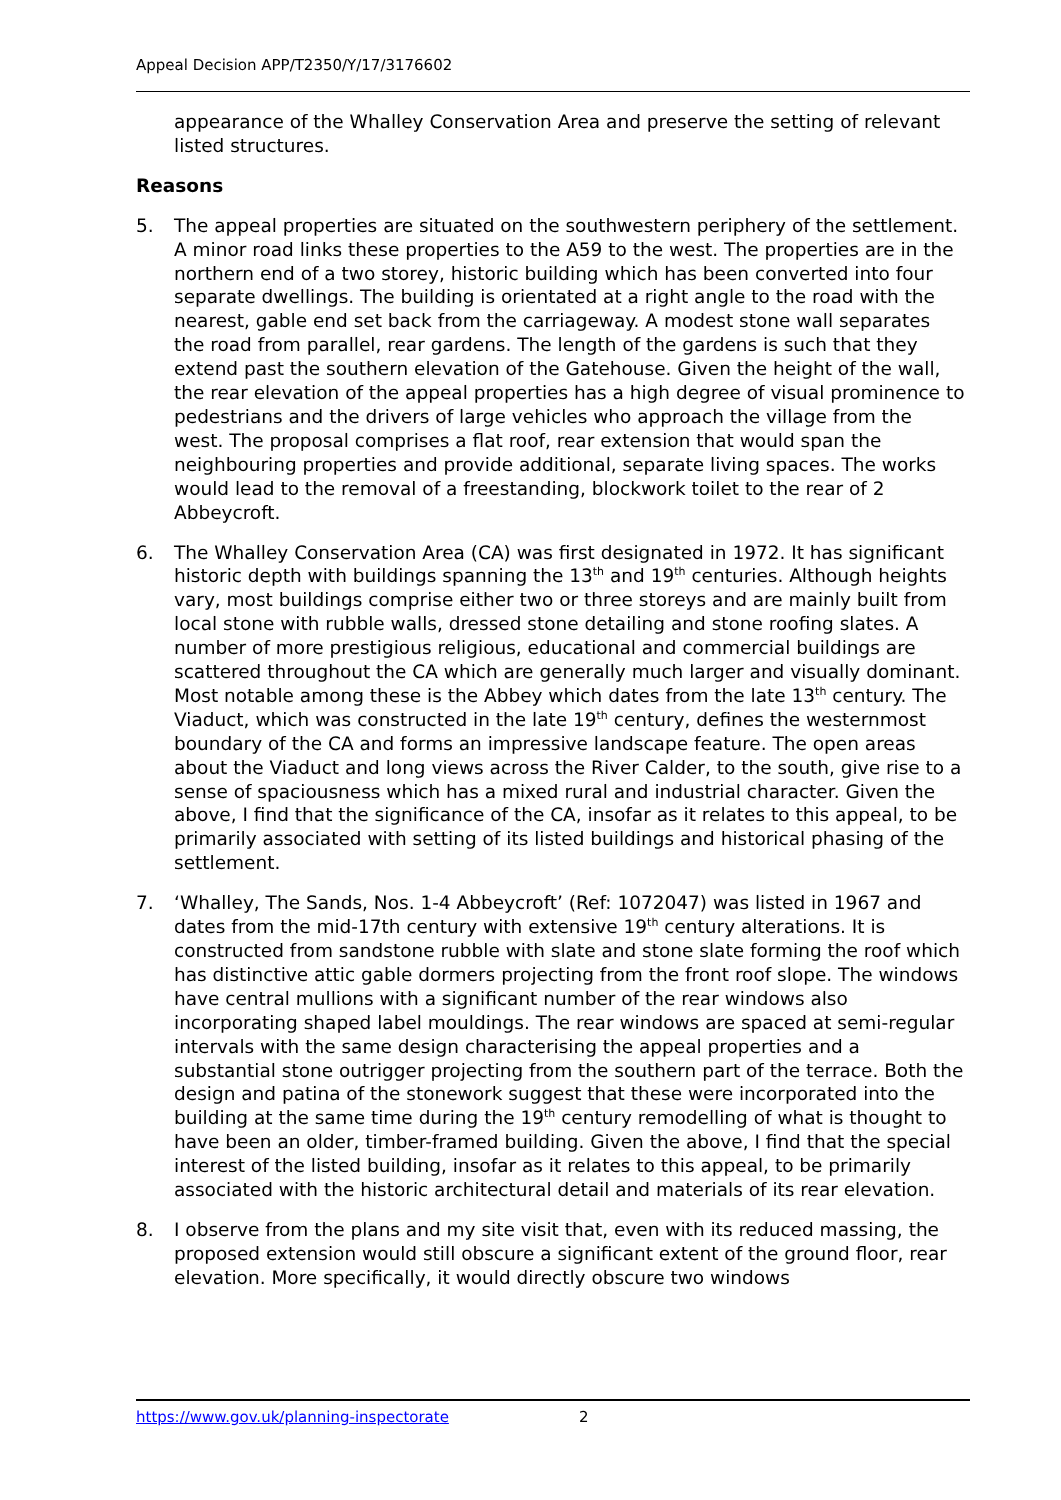Appeal Decision APP/T2350/Y/17/3176602
appearance of the Whalley Conservation Area and preserve the setting of relevant listed structures.
Reasons
5. The appeal properties are situated on the southwestern periphery of the settlement. A minor road links these properties to the A59 to the west. The properties are in the northern end of a two storey, historic building which has been converted into four separate dwellings. The building is orientated at a right angle to the road with the nearest, gable end set back from the carriageway. A modest stone wall separates the road from parallel, rear gardens. The length of the gardens is such that they extend past the southern elevation of the Gatehouse. Given the height of the wall, the rear elevation of the appeal properties has a high degree of visual prominence to pedestrians and the drivers of large vehicles who approach the village from the west. The proposal comprises a flat roof, rear extension that would span the neighbouring properties and provide additional, separate living spaces. The works would lead to the removal of a freestanding, blockwork toilet to the rear of 2 Abbeycroft.
6. The Whalley Conservation Area (CA) was first designated in 1972. It has significant historic depth with buildings spanning the 13<sup>th</sup> and 19<sup>th</sup> centuries. Although heights vary, most buildings comprise either two or three storeys and are mainly built from local stone with rubble walls, dressed stone detailing and stone roofing slates. A number of more prestigious religious, educational and commercial buildings are scattered throughout the CA which are generally much larger and visually dominant. Most notable among these is the Abbey which dates from the late 13<sup>th</sup> century. The Viaduct, which was constructed in the late 19<sup>th</sup> century, defines the westernmost boundary of the CA and forms an impressive landscape feature. The open areas about the Viaduct and long views across the River Calder, to the south, give rise to a sense of spaciousness which has a mixed rural and industrial character. Given the above, I find that the significance of the CA, insofar as it relates to this appeal, to be primarily associated with setting of its listed buildings and historical phasing of the settlement.
7. ‘Whalley, The Sands, Nos. 1-4 Abbeycroft’ (Ref: 1072047) was listed in 1967 and dates from the mid-17th century with extensive 19<sup>th</sup> century alterations. It is constructed from sandstone rubble with slate and stone slate forming the roof which has distinctive attic gable dormers projecting from the front roof slope. The windows have central mullions with a significant number of the rear windows also incorporating shaped label mouldings. The rear windows are spaced at semi-regular intervals with the same design characterising the appeal properties and a substantial stone outrigger projecting from the southern part of the terrace. Both the design and patina of the stonework suggest that these were incorporated into the building at the same time during the 19<sup>th</sup> century remodelling of what is thought to have been an older, timber-framed building. Given the above, I find that the special interest of the listed building, insofar as it relates to this appeal, to be primarily associated with the historic architectural detail and materials of its rear elevation.
8. I observe from the plans and my site visit that, even with its reduced massing, the proposed extension would still obscure a significant extent of the ground floor, rear elevation. More specifically, it would directly obscure two windows
https://www.gov.uk/planning-inspectorate 2